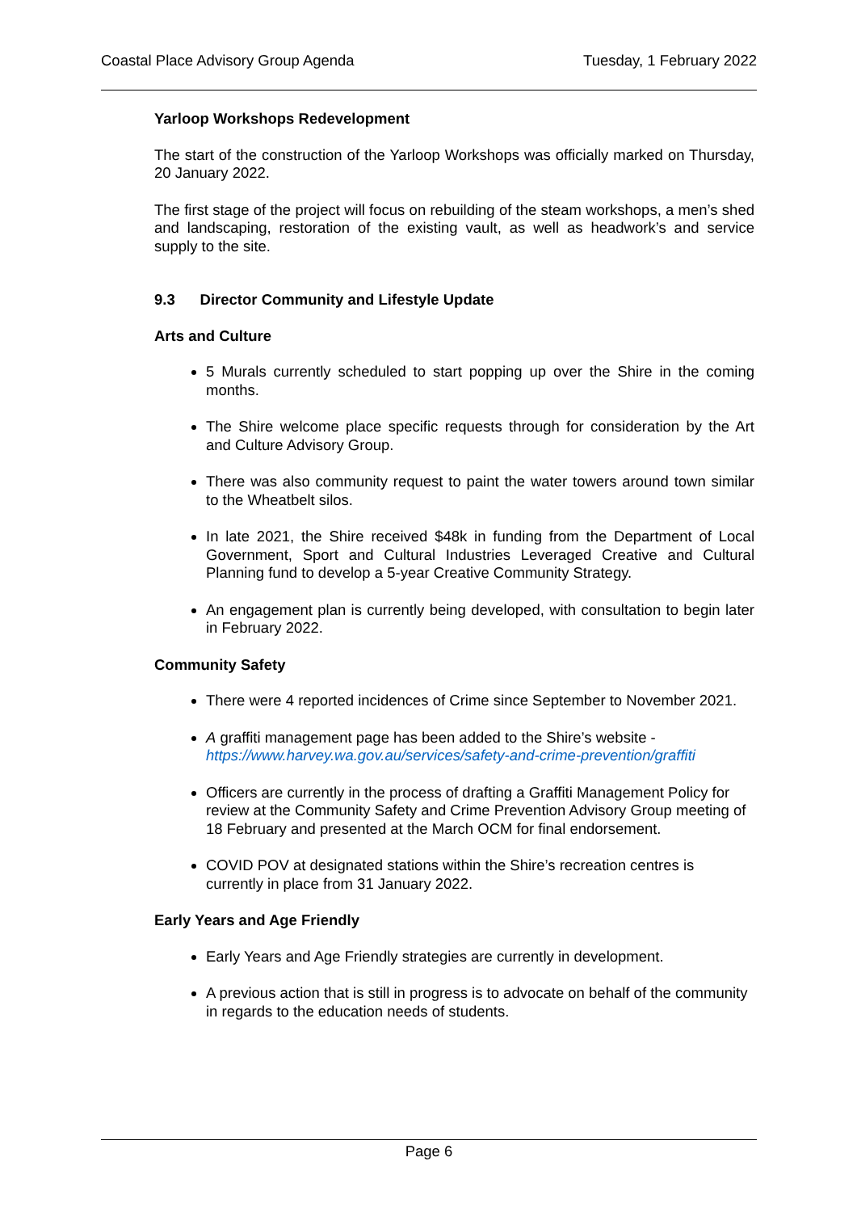Coastal Place Advisory Group Agenda Tuesday, 1 February 2022
Yarloop Workshops Redevelopment
The start of the construction of the Yarloop Workshops was officially marked on Thursday, 20 January 2022.
The first stage of the project will focus on rebuilding of the steam workshops, a men’s shed and landscaping, restoration of the existing vault, as well as headwork’s and service supply to the site.
9.3 Director Community and Lifestyle Update
Arts and Culture
5 Murals currently scheduled to start popping up over the Shire in the coming months.
The Shire welcome place specific requests through for consideration by the Art and Culture Advisory Group.
There was also community request to paint the water towers around town similar to the Wheatbelt silos.
In late 2021, the Shire received $48k in funding from the Department of Local Government, Sport and Cultural Industries Leveraged Creative and Cultural Planning fund to develop a 5-year Creative Community Strategy.
An engagement plan is currently being developed, with consultation to begin later in February 2022.
Community Safety
There were 4 reported incidences of Crime since September to November 2021.
A graffiti management page has been added to the Shire’s website - https://www.harvey.wa.gov.au/services/safety-and-crime-prevention/graffiti
Officers are currently in the process of drafting a Graffiti Management Policy for review at the Community Safety and Crime Prevention Advisory Group meeting of 18 February and presented at the March OCM for final endorsement.
COVID POV at designated stations within the Shire’s recreation centres is currently in place from 31 January 2022.
Early Years and Age Friendly
Early Years and Age Friendly strategies are currently in development.
A previous action that is still in progress is to advocate on behalf of the community in regards to the education needs of students.
Page 6